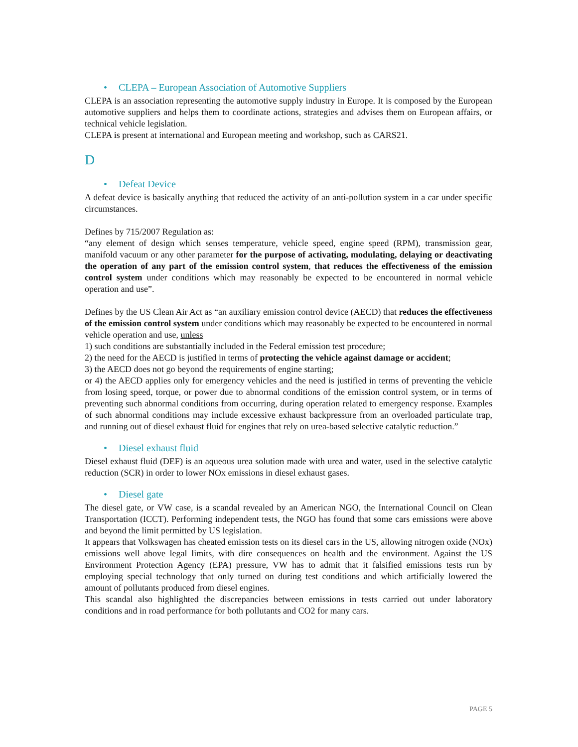• CLEPA – European Association of Automotive Suppliers
CLEPA is an association representing the automotive supply industry in Europe. It is composed by the European automotive suppliers and helps them to coordinate actions, strategies and advises them on European affairs, or technical vehicle legislation.
CLEPA is present at international and European meeting and workshop, such as CARS21.
D
• Defeat Device
A defeat device is basically anything that reduced the activity of an anti-pollution system in a car under specific circumstances.
Defines by 715/2007 Regulation as:
“any element of design which senses temperature, vehicle speed, engine speed (RPM), transmission gear, manifold vacuum or any other parameter for the purpose of activating, modulating, delaying or deactivating the operation of any part of the emission control system, that reduces the effectiveness of the emission control system under conditions which may reasonably be expected to be encountered in normal vehicle operation and use”.
Defines by the US Clean Air Act as “an auxiliary emission control device (AECD) that reduces the effectiveness of the emission control system under conditions which may reasonably be expected to be encountered in normal vehicle operation and use, unless
1) such conditions are substantially included in the Federal emission test procedure;
2) the need for the AECD is justified in terms of protecting the vehicle against damage or accident;
3) the AECD does not go beyond the requirements of engine starting;
or 4) the AECD applies only for emergency vehicles and the need is justified in terms of preventing the vehicle from losing speed, torque, or power due to abnormal conditions of the emission control system, or in terms of preventing such abnormal conditions from occurring, during operation related to emergency response. Examples of such abnormal conditions may include excessive exhaust backpressure from an overloaded particulate trap, and running out of diesel exhaust fluid for engines that rely on urea-based selective catalytic reduction.”
• Diesel exhaust fluid
Diesel exhaust fluid (DEF) is an aqueous urea solution made with urea and water, used in the selective catalytic reduction (SCR) in order to lower NOx emissions in diesel exhaust gases.
• Diesel gate
The diesel gate, or VW case, is a scandal revealed by an American NGO, the International Council on Clean Transportation (ICCT). Performing independent tests, the NGO has found that some cars emissions were above and beyond the limit permitted by US legislation.
It appears that Volkswagen has cheated emission tests on its diesel cars in the US, allowing nitrogen oxide (NOx) emissions well above legal limits, with dire consequences on health and the environment. Against the US Environment Protection Agency (EPA) pressure, VW has to admit that it falsified emissions tests run by employing special technology that only turned on during test conditions and which artificially lowered the amount of pollutants produced from diesel engines.
This scandal also highlighted the discrepancies between emissions in tests carried out under laboratory conditions and in road performance for both pollutants and CO2 for many cars.
PAGE 5